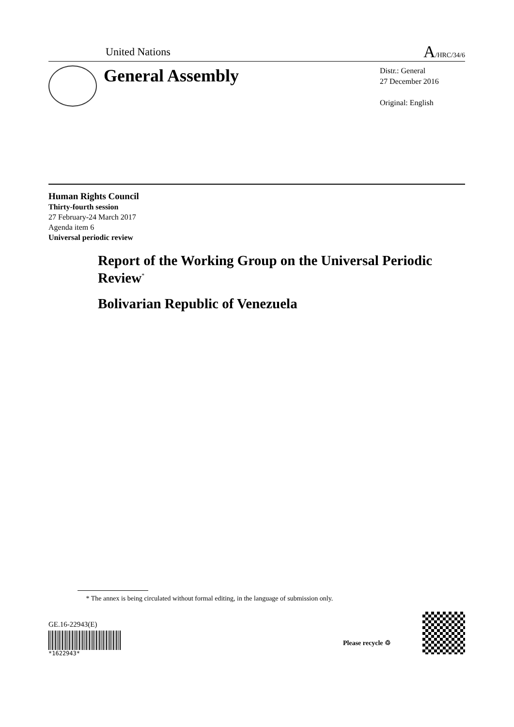United Nations A/HRC/34/6
General Assembly
Distr.: General
27 December 2016
Original: English
Human Rights Council
Thirty-fourth session
27 February-24 March 2017
Agenda item 6
Universal periodic review
Report of the Working Group on the Universal Periodic Review<sup>*</sup>
Bolivarian Republic of Venezuela
* The annex is being circulated without formal editing, in the language of submission only.
GE.16-22943(E)
*1622943*
Please recycle ♲